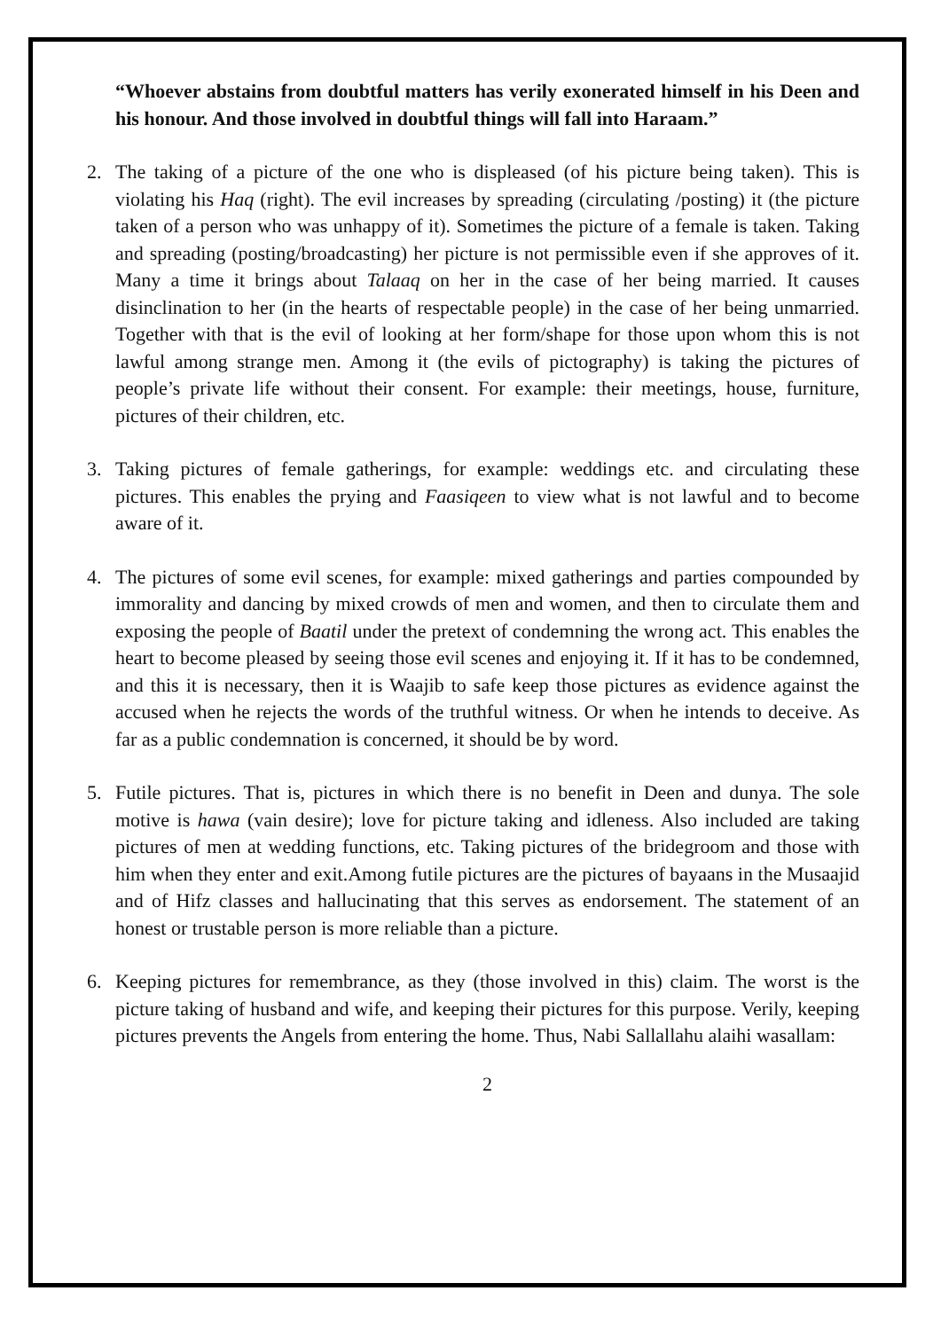“Whoever abstains from doubtful matters has verily exonerated himself in his Deen and his honour. And those involved in doubtful things will fall into Haraam.”
2. The taking of a picture of the one who is displeased (of his picture being taken). This is violating his Haq (right). The evil increases by spreading (circulating /posting) it (the picture taken of a person who was unhappy of it). Sometimes the picture of a female is taken. Taking and spreading (posting/broadcasting) her picture is not permissible even if she approves of it. Many a time it brings about Talaaq on her in the case of her being married. It causes disinclination to her (in the hearts of respectable people) in the case of her being unmarried. Together with that is the evil of looking at her form/shape for those upon whom this is not lawful among strange men. Among it (the evils of pictography) is taking the pictures of people’s private life without their consent. For example: their meetings, house, furniture, pictures of their children, etc.
3. Taking pictures of female gatherings, for example: weddings etc. and circulating these pictures. This enables the prying and Faasiqeen to view what is not lawful and to become aware of it.
4. The pictures of some evil scenes, for example: mixed gatherings and parties compounded by immorality and dancing by mixed crowds of men and women, and then to circulate them and exposing the people of Baatil under the pretext of condemning the wrong act. This enables the heart to become pleased by seeing those evil scenes and enjoying it. If it has to be condemned, and this it is necessary, then it is Waajib to safe keep those pictures as evidence against the accused when he rejects the words of the truthful witness. Or when he intends to deceive. As far as a public condemnation is concerned, it should be by word.
5. Futile pictures. That is, pictures in which there is no benefit in Deen and dunya. The sole motive is hawa (vain desire); love for picture taking and idleness. Also included are taking pictures of men at wedding functions, etc. Taking pictures of the bridegroom and those with him when they enter and exit.Among futile pictures are the pictures of bayaans in the Musaajid and of Hifz classes and hallucinating that this serves as endorsement. The statement of an honest or trustable person is more reliable than a picture.
6. Keeping pictures for remembrance, as they (those involved in this) claim. The worst is the picture taking of husband and wife, and keeping their pictures for this purpose. Verily, keeping pictures prevents the Angels from entering the home. Thus, Nabi Sallallahu alaihi wasallam:
2